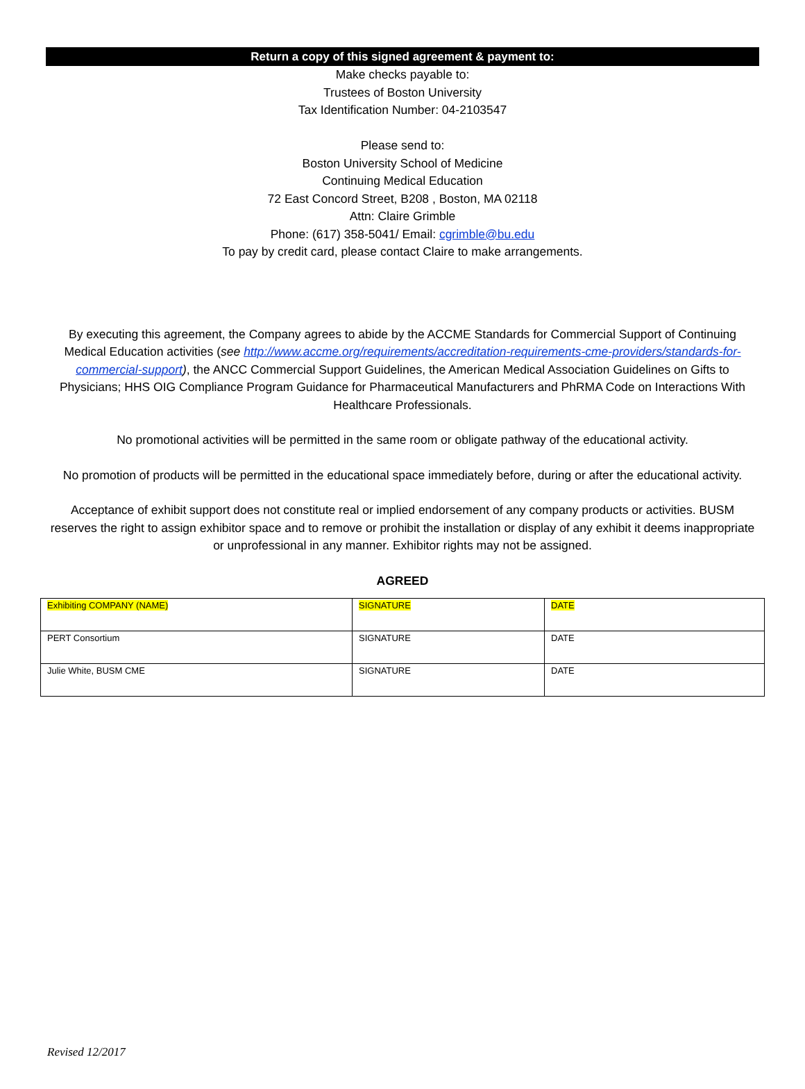Return a copy of this signed agreement & payment to:
Make checks payable to:
Trustees of Boston University
Tax Identification Number: 04-2103547
Please send to:
Boston University School of Medicine
Continuing Medical Education
72 East Concord Street, B208 , Boston, MA 02118
Attn: Claire Grimble
Phone: (617) 358-5041/ Email: cgrimble@bu.edu
To pay by credit card, please contact Claire to make arrangements.
By executing this agreement, the Company agrees to abide by the ACCME Standards for Commercial Support of Continuing Medical Education activities (see http://www.accme.org/requirements/accreditation-requirements-cme-providers/standards-for-commercial-support), the ANCC Commercial Support Guidelines, the American Medical Association Guidelines on Gifts to Physicians; HHS OIG Compliance Program Guidance for Pharmaceutical Manufacturers and PhRMA Code on Interactions With Healthcare Professionals.
No promotional activities will be permitted in the same room or obligate pathway of the educational activity.
No promotion of products will be permitted in the educational space immediately before, during or after the educational activity.
Acceptance of exhibit support does not constitute real or implied endorsement of any company products or activities. BUSM reserves the right to assign exhibitor space and to remove or prohibit the installation or display of any exhibit it deems inappropriate or unprofessional in any manner. Exhibitor rights may not be assigned.
AGREED
| Exhibiting COMPANY (NAME) | SIGNATURE | DATE |
| PERT Consortium | SIGNATURE | DATE |
| Julie White, BUSM CME | SIGNATURE | DATE |
Revised 12/2017